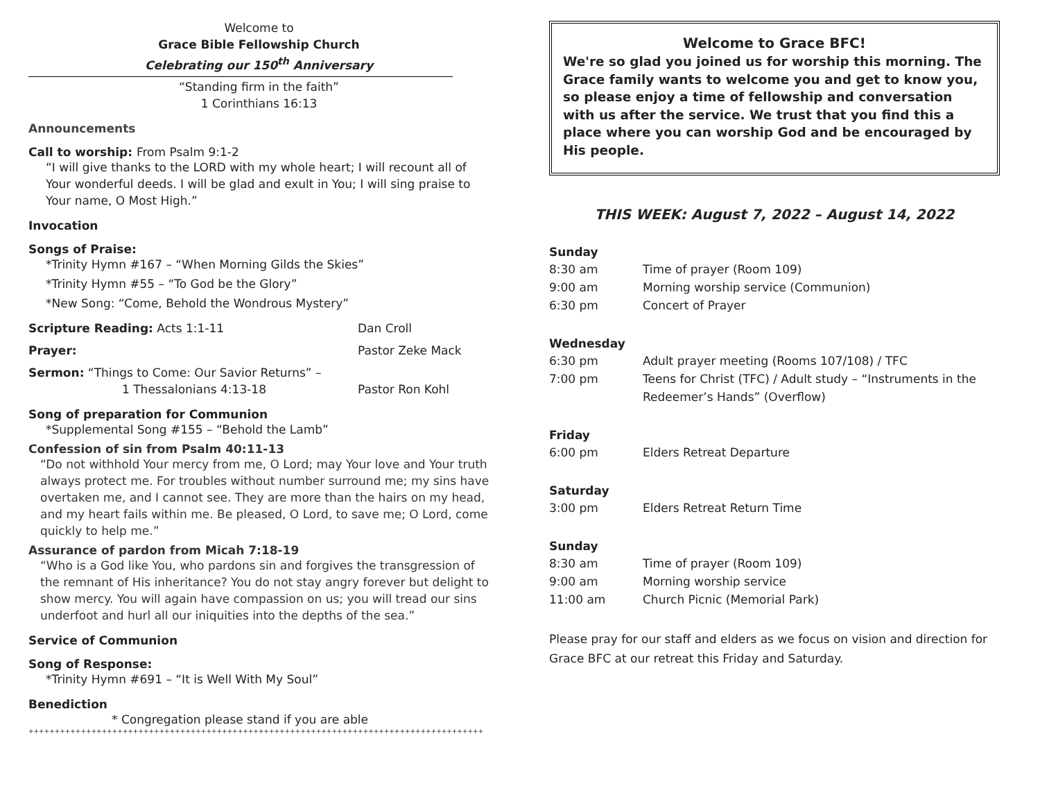Welcome to
Grace Bible Fellowship Church
Celebrating our 150<sup>th</sup> Anniversary
“Standing firm in the faith”
1 Corinthians 16:13
Announcements
Call to worship: From Psalm 9:1-2
“I will give thanks to the LORD with my whole heart; I will recount all of Your wonderful deeds. I will be glad and exult in You; I will sing praise to Your name, O Most High.”
Invocation
Songs of Praise:
*Trinity Hymn #167 – “When Morning Gilds the Skies”
*Trinity Hymn #55 – “To God be the Glory”
*New Song: “Come, Behold the Wondrous Mystery”
Scripture Reading: Acts 1:1-11 Dan Croll
Prayer: Pastor Zeke Mack
Sermon: “Things to Come: Our Savior Returns” –
1 Thessalonians 4:13-18
Pastor Ron Kohl
Song of preparation for Communion
*Supplemental Song #155 – “Behold the Lamb”
Confession of sin from Psalm 40:11-13
“Do not withhold Your mercy from me, O Lord; may Your love and Your truth always protect me. For troubles without number surround me; my sins have overtaken me, and I cannot see. They are more than the hairs on my head, and my heart fails within me. Be pleased, O Lord, to save me; O Lord, come quickly to help me.”
Assurance of pardon from Micah 7:18-19
“Who is a God like You, who pardons sin and forgives the transgression of the remnant of His inheritance? You do not stay angry forever but delight to show mercy. You will again have compassion on us; you will tread our sins underfoot and hurl all our iniquities into the depths of the sea.”
Service of Communion
Song of Response:
*Trinity Hymn #691 – “It is Well With My Soul”
Benediction
* Congregation please stand if you are able
++++++++++++++++++++++++++++++++++++++++++++++++++++++++++++++++++++++++++++++++++++++++++++++++++++++++++++++++++++
Welcome to Grace BFC!
We're so glad you joined us for worship this morning. The Grace family wants to welcome you and get to know you, so please enjoy a time of fellowship and conversation with us after the service. We trust that you find this a place where you can worship God and be encouraged by His people.
THIS WEEK: August 7, 2022 – August 14, 2022
Sunday
8:30 am Time of prayer (Room 109)
9:00 am Morning worship service (Communion)
6:30 pm Concert of Prayer
Wednesday
6:30 pm Adult prayer meeting (Rooms 107/108) / TFC
7:00 pm Teens for Christ (TFC) / Adult study – “Instruments in the Redeemer’s Hands” (Overflow)
Friday
6:00 pm Elders Retreat Departure
Saturday
3:00 pm Elders Retreat Return Time
Sunday
8:30 am Time of prayer (Room 109)
9:00 am Morning worship service
11:00 am Church Picnic (Memorial Park)
Please pray for our staff and elders as we focus on vision and direction for Grace BFC at our retreat this Friday and Saturday.